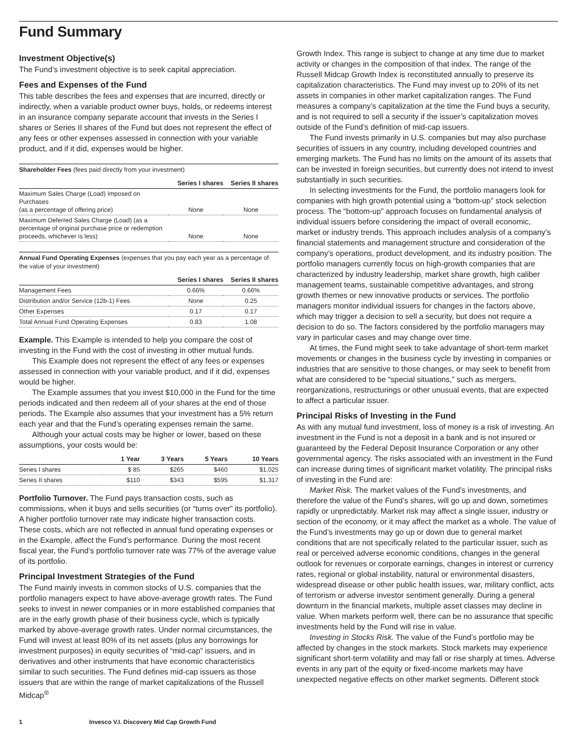Fund Summary
Investment Objective(s)
The Fund’s investment objective is to seek capital appreciation.
Fees and Expenses of the Fund
This table describes the fees and expenses that are incurred, directly or indirectly, when a variable product owner buys, holds, or redeems interest in an insurance company separate account that invests in the Series I shares or Series II shares of the Fund but does not represent the effect of any fees or other expenses assessed in connection with your variable product, and if it did, expenses would be higher.
Shareholder Fees (fees paid directly from your investment)
| | Series I shares | Series II shares |
| --- | --- | --- |
| Maximum Sales Charge (Load) Imposed on Purchases (as a percentage of offering price) | None | None |
| Maximum Deferred Sales Charge (Load) (as a percentage of original purchase price or redemption proceeds, whichever is less) | None | None |
Annual Fund Operating Expenses (expenses that you pay each year as a percentage of the value of your investment)
| | Series I shares | Series II shares |
| --- | --- | --- |
| Management Fees | 0.66% | 0.66% |
| Distribution and/or Service (12b-1) Fees | None | 0.25 |
| Other Expenses | 0.17 | 0.17 |
| Total Annual Fund Operating Expenses | 0.83 | 1.08 |
Example. This Example is intended to help you compare the cost of investing in the Fund with the cost of investing in other mutual funds.
This Example does not represent the effect of any fees or expenses assessed in connection with your variable product, and if it did, expenses would be higher.
The Example assumes that you invest $10,000 in the Fund for the time periods indicated and then redeem all of your shares at the end of those periods. The Example also assumes that your investment has a 5% return each year and that the Fund’s operating expenses remain the same.
Although your actual costs may be higher or lower, based on these assumptions, your costs would be:
| | 1 Year | 3 Years | 5 Years | 10 Years |
| --- | --- | --- | --- | --- |
| Series I shares | $ 85 | $265 | $460 | $1,025 |
| Series II shares | $110 | $343 | $595 | $1,317 |
Portfolio Turnover. The Fund pays transaction costs, such as commissions, when it buys and sells securities (or “turns over” its portfolio). A higher portfolio turnover rate may indicate higher transaction costs. These costs, which are not reflected in annual fund operating expenses or in the Example, affect the Fund’s performance. During the most recent fiscal year, the Fund’s portfolio turnover rate was 77% of the average value of its portfolio.
Principal Investment Strategies of the Fund
The Fund mainly invests in common stocks of U.S. companies that the portfolio managers expect to have above-average growth rates. The Fund seeks to invest in newer companies or in more established companies that are in the early growth phase of their business cycle, which is typically marked by above-average growth rates. Under normal circumstances, the Fund will invest at least 80% of its net assets (plus any borrowings for investment purposes) in equity securities of “mid-cap” issuers, and in derivatives and other instruments that have economic characteristics similar to such securities. The Fund defines mid-cap issuers as those issuers that are within the range of market capitalizations of the Russell Midcap<sup>®</sup>
Growth Index. This range is subject to change at any time due to market activity or changes in the composition of that index. The range of the Russell Midcap Growth Index is reconstituted annually to preserve its capitalization characteristics. The Fund may invest up to 20% of its net assets in companies in other market capitalization ranges. The Fund measures a company’s capitalization at the time the Fund buys a security, and is not required to sell a security if the issuer’s capitalization moves outside of the Fund’s definition of mid-cap issuers.
The Fund invests primarily in U.S. companies but may also purchase securities of issuers in any country, including developed countries and emerging markets. The Fund has no limits on the amount of its assets that can be invested in foreign securities, but currently does not intend to invest substantially in such securities.
In selecting investments for the Fund, the portfolio managers look for companies with high growth potential using a “bottom-up” stock selection process. The “bottom-up” approach focuses on fundamental analysis of individual issuers before considering the impact of overall economic, market or industry trends. This approach includes analysis of a company’s financial statements and management structure and consideration of the company’s operations, product development, and its industry position. The portfolio managers currently focus on high-growth companies that are characterized by industry leadership, market share growth, high caliber management teams, sustainable competitive advantages, and strong growth themes or new innovative products or services. The portfolio managers monitor individual issuers for changes in the factors above, which may trigger a decision to sell a security, but does not require a decision to do so. The factors considered by the portfolio managers may vary in particular cases and may change over time.
At times, the Fund might seek to take advantage of short-term market movements or changes in the business cycle by investing in companies or industries that are sensitive to those changes, or may seek to benefit from what are considered to be “special situations,” such as mergers, reorganizations, restructurings or other unusual events, that are expected to affect a particular issuer.
Principal Risks of Investing in the Fund
As with any mutual fund investment, loss of money is a risk of investing. An investment in the Fund is not a deposit in a bank and is not insured or guaranteed by the Federal Deposit Insurance Corporation or any other governmental agency. The risks associated with an investment in the Fund can increase during times of significant market volatility. The principal risks of investing in the Fund are:
Market Risk. The market values of the Fund’s investments, and therefore the value of the Fund’s shares, will go up and down, sometimes rapidly or unpredictably. Market risk may affect a single issuer, industry or section of the economy, or it may affect the market as a whole. The value of the Fund’s investments may go up or down due to general market conditions that are not specifically related to the particular issuer, such as real or perceived adverse economic conditions, changes in the general outlook for revenues or corporate earnings, changes in interest or currency rates, regional or global instability, natural or environmental disasters, widespread disease or other public health issues, war, military conflict, acts of terrorism or adverse investor sentiment generally. During a general downturn in the financial markets, multiple asset classes may decline in value. When markets perform well, there can be no assurance that specific investments held by the Fund will rise in value.
Investing in Stocks Risk. The value of the Fund’s portfolio may be affected by changes in the stock markets. Stock markets may experience significant short-term volatility and may fall or rise sharply at times. Adverse events in any part of the equity or fixed-income markets may have unexpected negative effects on other market segments. Different stock
1 Invesco V.I. Discovery Mid Cap Growth Fund